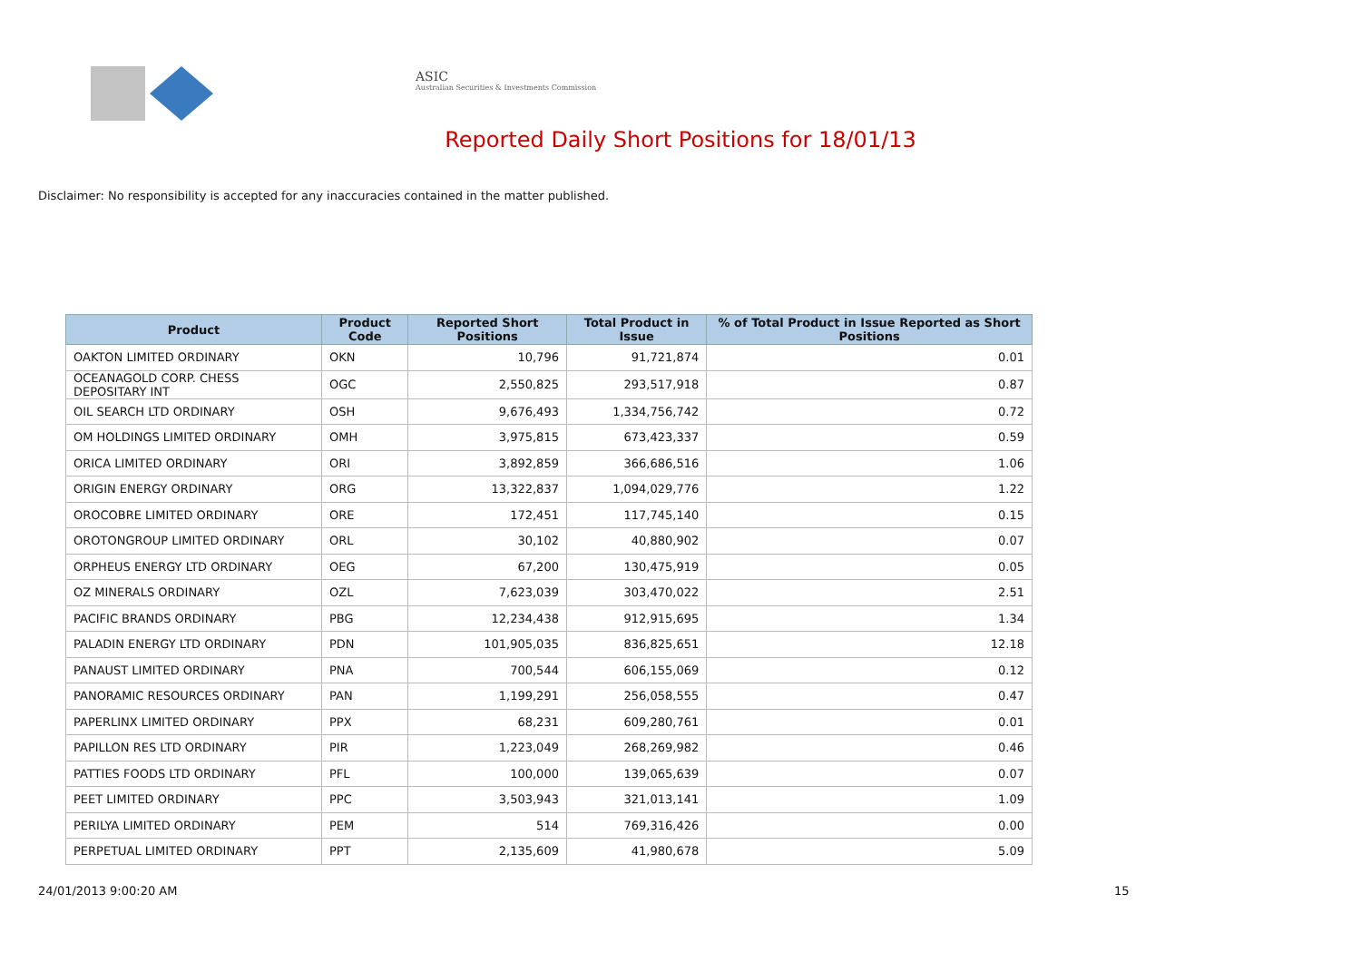ASIC
Australian Securities & Investments Commission
Reported Daily Short Positions for 18/01/13
Disclaimer: No responsibility is accepted for any inaccuracies contained in the matter published.
| Product | Product Code | Reported Short Positions | Total Product in Issue | % of Total Product in Issue Reported as Short Positions |
| --- | --- | --- | --- | --- |
| OAKTON LIMITED ORDINARY | OKN | 10,796 | 91,721,874 | 0.01 |
| OCEANAGOLD CORP. CHESS DEPOSITARY INT | OGC | 2,550,825 | 293,517,918 | 0.87 |
| OIL SEARCH LTD ORDINARY | OSH | 9,676,493 | 1,334,756,742 | 0.72 |
| OM HOLDINGS LIMITED ORDINARY | OMH | 3,975,815 | 673,423,337 | 0.59 |
| ORICA LIMITED ORDINARY | ORI | 3,892,859 | 366,686,516 | 1.06 |
| ORIGIN ENERGY ORDINARY | ORG | 13,322,837 | 1,094,029,776 | 1.22 |
| OROCOBRE LIMITED ORDINARY | ORE | 172,451 | 117,745,140 | 0.15 |
| OROTONGROUP LIMITED ORDINARY | ORL | 30,102 | 40,880,902 | 0.07 |
| ORPHEUS ENERGY LTD ORDINARY | OEG | 67,200 | 130,475,919 | 0.05 |
| OZ MINERALS ORDINARY | OZL | 7,623,039 | 303,470,022 | 2.51 |
| PACIFIC BRANDS ORDINARY | PBG | 12,234,438 | 912,915,695 | 1.34 |
| PALADIN ENERGY LTD ORDINARY | PDN | 101,905,035 | 836,825,651 | 12.18 |
| PANAUST LIMITED ORDINARY | PNA | 700,544 | 606,155,069 | 0.12 |
| PANORAMIC RESOURCES ORDINARY | PAN | 1,199,291 | 256,058,555 | 0.47 |
| PAPERLINX LIMITED ORDINARY | PPX | 68,231 | 609,280,761 | 0.01 |
| PAPILLON RES LTD ORDINARY | PIR | 1,223,049 | 268,269,982 | 0.46 |
| PATTIES FOODS LTD ORDINARY | PFL | 100,000 | 139,065,639 | 0.07 |
| PEET LIMITED ORDINARY | PPC | 3,503,943 | 321,013,141 | 1.09 |
| PERILYA LIMITED ORDINARY | PEM | 514 | 769,316,426 | 0.00 |
| PERPETUAL LIMITED ORDINARY | PPT | 2,135,609 | 41,980,678 | 5.09 |
24/01/2013 9:00:20 AM 15